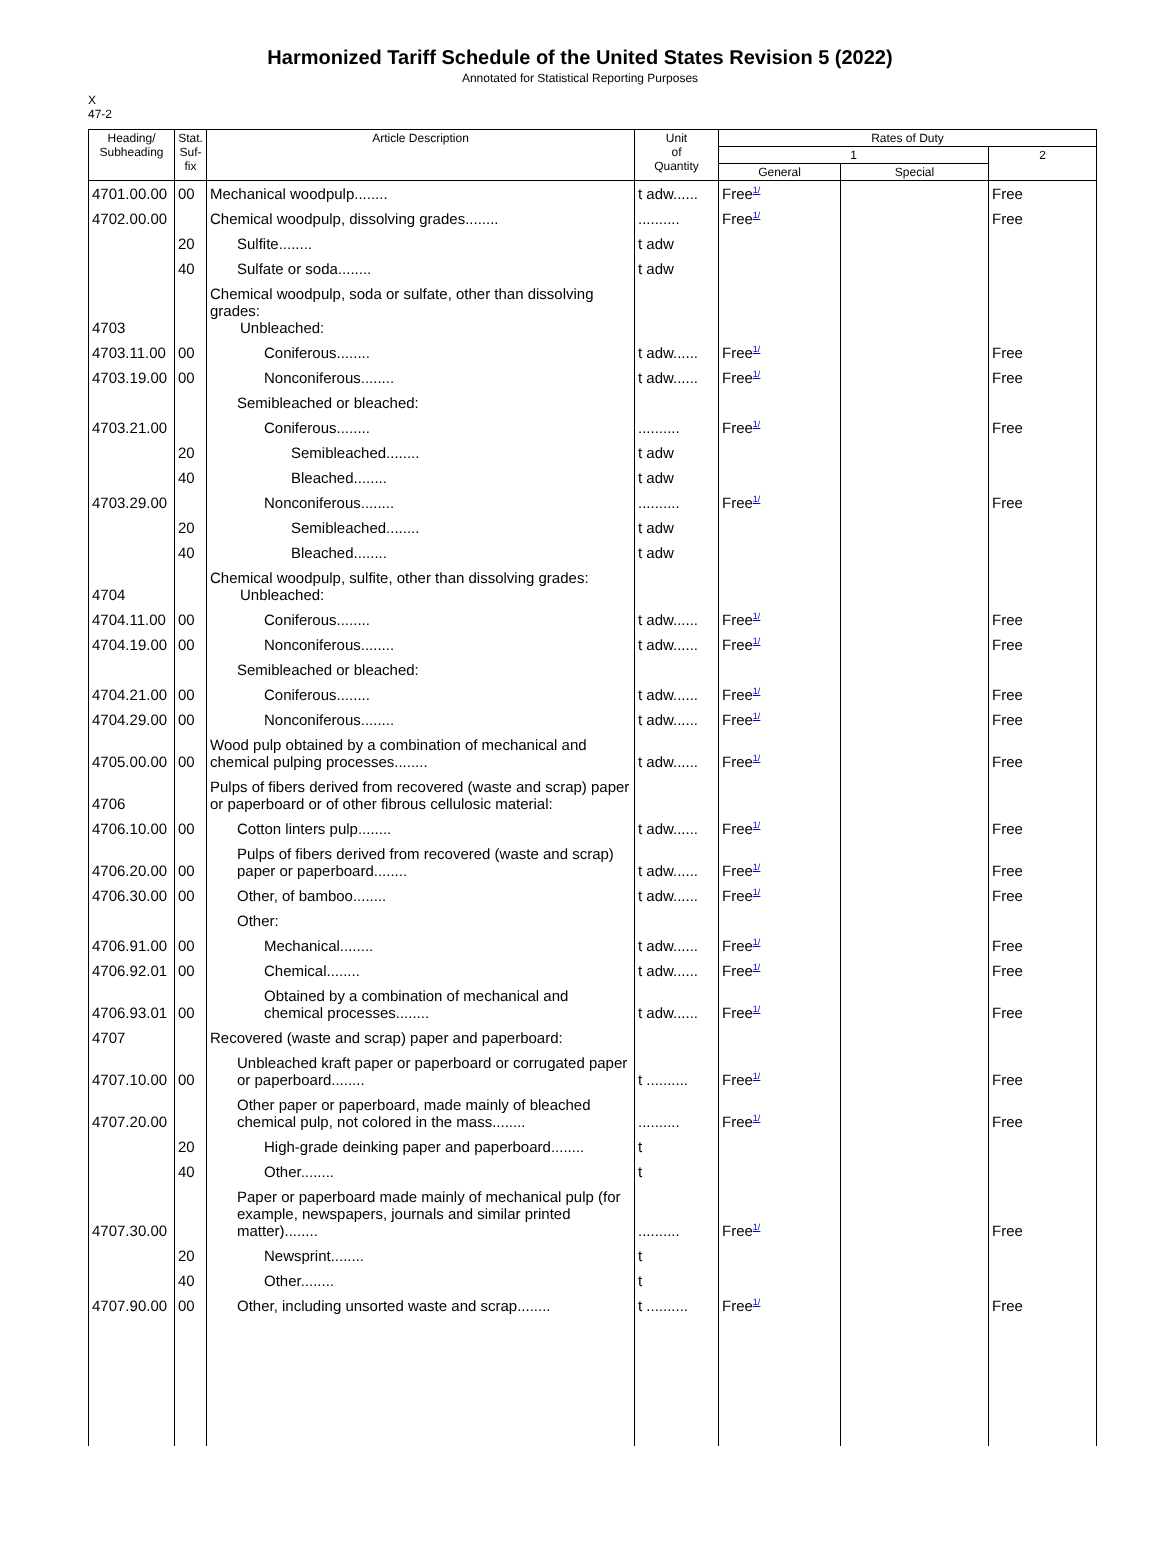Harmonized Tariff Schedule of the United States Revision 5 (2022)
Annotated for Statistical Reporting Purposes
X
47-2
| Heading/ Subheading | Stat. Suf- fix | Article Description | Unit of Quantity | Rates of Duty | | |
| --- | --- | --- | --- | --- | --- | --- |
| | | | | 1 | | 2 |
| | | | | General | Special | |
| 4701.00.00 | 00 | Mechanical woodpulp........ | t adw...... | Free<sup>1/</sup> | | Free |
| 4702.00.00 | | Chemical woodpulp, dissolving grades........ | .......... | Free<sup>1/</sup> | | Free |
| | 20 | Sulfite........ | t adw | | | |
| | 40 | Sulfate or soda........ | t adw | | | |
| 4703 | | Chemical woodpulp, soda or sulfate, other than dissolving grades: Unbleached: | | | | |
| 4703.11.00 | 00 | Coniferous........ | t adw...... | Free<sup>1/</sup> | | Free |
| 4703.19.00 | 00 | Nonconiferous........ | t adw...... | Free<sup>1/</sup> | | Free |
| | | Semibleached or bleached: | | | | |
| 4703.21.00 | | Coniferous........ | .......... | Free<sup>1/</sup> | | Free |
| | 20 | Semibleached........ | t adw | | | |
| | 40 | Bleached........ | t adw | | | |
| 4703.29.00 | | Nonconiferous........ | .......... | Free<sup>1/</sup> | | Free |
| | 20 | Semibleached........ | t adw | | | |
| | 40 | Bleached........ | t adw | | | |
| 4704 | | Chemical woodpulp, sulfite, other than dissolving grades: Unbleached: | | | | |
| 4704.11.00 | 00 | Coniferous........ | t adw...... | Free<sup>1/</sup> | | Free |
| 4704.19.00 | 00 | Nonconiferous........ | t adw...... | Free<sup>1/</sup> | | Free |
| | | Semibleached or bleached: | | | | |
| 4704.21.00 | 00 | Coniferous........ | t adw...... | Free<sup>1/</sup> | | Free |
| 4704.29.00 | 00 | Nonconiferous........ | t adw...... | Free<sup>1/</sup> | | Free |
| 4705.00.00 | 00 | Wood pulp obtained by a combination of mechanical and chemical pulping processes........ | t adw...... | Free<sup>1/</sup> | | Free |
| 4706 | | Pulps of fibers derived from recovered (waste and scrap) paper or paperboard or of other fibrous cellulosic material: | | | | |
| 4706.10.00 | 00 | Cotton linters pulp........ | t adw...... | Free<sup>1/</sup> | | Free |
| 4706.20.00 | 00 | Pulps of fibers derived from recovered (waste and scrap) paper or paperboard........ | t adw...... | Free<sup>1/</sup> | | Free |
| 4706.30.00 | 00 | Other, of bamboo........ | t adw...... | Free<sup>1/</sup> | | Free |
| | | Other: | | | | |
| 4706.91.00 | 00 | Mechanical........ | t adw...... | Free<sup>1/</sup> | | Free |
| 4706.92.01 | 00 | Chemical........ | t adw...... | Free<sup>1/</sup> | | Free |
| 4706.93.01 | 00 | Obtained by a combination of mechanical and chemical processes........ | t adw...... | Free<sup>1/</sup> | | Free |
| 4707 | | Recovered (waste and scrap) paper and paperboard: | | | | |
| 4707.10.00 | 00 | Unbleached kraft paper or paperboard or corrugated paper or paperboard........ | t .......... | Free<sup>1/</sup> | | Free |
| 4707.20.00 | | Other paper or paperboard, made mainly of bleached chemical pulp, not colored in the mass........ | .......... | Free<sup>1/</sup> | | Free |
| | 20 | High-grade deinking paper and paperboard........ | t | | | |
| | 40 | Other........ | t | | | |
| 4707.30.00 | | Paper or paperboard made mainly of mechanical pulp (for example, newspapers, journals and similar printed matter)........ | .......... | Free<sup>1/</sup> | | Free |
| | 20 | Newsprint........ | t | | | |
| | 40 | Other........ | t | | | |
| 4707.90.00 | 00 | Other, including unsorted waste and scrap........ | t .......... | Free<sup>1/</sup> | | Free |